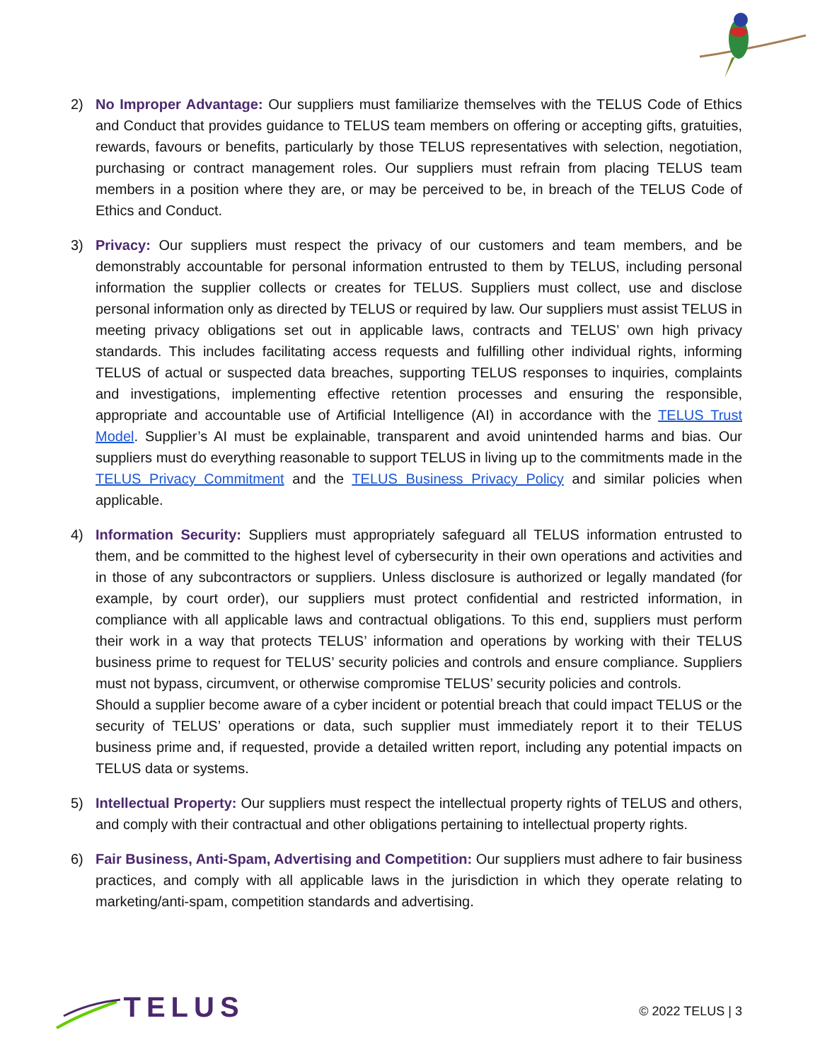2) No Improper Advantage: Our suppliers must familiarize themselves with the TELUS Code of Ethics and Conduct that provides guidance to TELUS team members on offering or accepting gifts, gratuities, rewards, favours or benefits, particularly by those TELUS representatives with selection, negotiation, purchasing or contract management roles. Our suppliers must refrain from placing TELUS team members in a position where they are, or may be perceived to be, in breach of the TELUS Code of Ethics and Conduct.
3) Privacy: Our suppliers must respect the privacy of our customers and team members, and be demonstrably accountable for personal information entrusted to them by TELUS, including personal information the supplier collects or creates for TELUS. Suppliers must collect, use and disclose personal information only as directed by TELUS or required by law. Our suppliers must assist TELUS in meeting privacy obligations set out in applicable laws, contracts and TELUS’ own high privacy standards. This includes facilitating access requests and fulfilling other individual rights, informing TELUS of actual or suspected data breaches, supporting TELUS responses to inquiries, complaints and investigations, implementing effective retention processes and ensuring the responsible, appropriate and accountable use of Artificial Intelligence (AI) in accordance with the TELUS Trust Model. Supplier’s AI must be explainable, transparent and avoid unintended harms and bias. Our suppliers must do everything reasonable to support TELUS in living up to the commitments made in the TELUS Privacy Commitment and the TELUS Business Privacy Policy and similar policies when applicable.
4) Information Security: Suppliers must appropriately safeguard all TELUS information entrusted to them, and be committed to the highest level of cybersecurity in their own operations and activities and in those of any subcontractors or suppliers. Unless disclosure is authorized or legally mandated (for example, by court order), our suppliers must protect confidential and restricted information, in compliance with all applicable laws and contractual obligations. To this end, suppliers must perform their work in a way that protects TELUS’ information and operations by working with their TELUS business prime to request for TELUS’ security policies and controls and ensure compliance. Suppliers must not bypass, circumvent, or otherwise compromise TELUS’ security policies and controls.
Should a supplier become aware of a cyber incident or potential breach that could impact TELUS or the security of TELUS’ operations or data, such supplier must immediately report it to their TELUS business prime and, if requested, provide a detailed written report, including any potential impacts on TELUS data or systems.
5) Intellectual Property: Our suppliers must respect the intellectual property rights of TELUS and others, and comply with their contractual and other obligations pertaining to intellectual property rights.
6) Fair Business, Anti-Spam, Advertising and Competition: Our suppliers must adhere to fair business practices, and comply with all applicable laws in the jurisdiction in which they operate relating to marketing/anti-spam, competition standards and advertising.
TELUS
© 2022 TELUS | 3